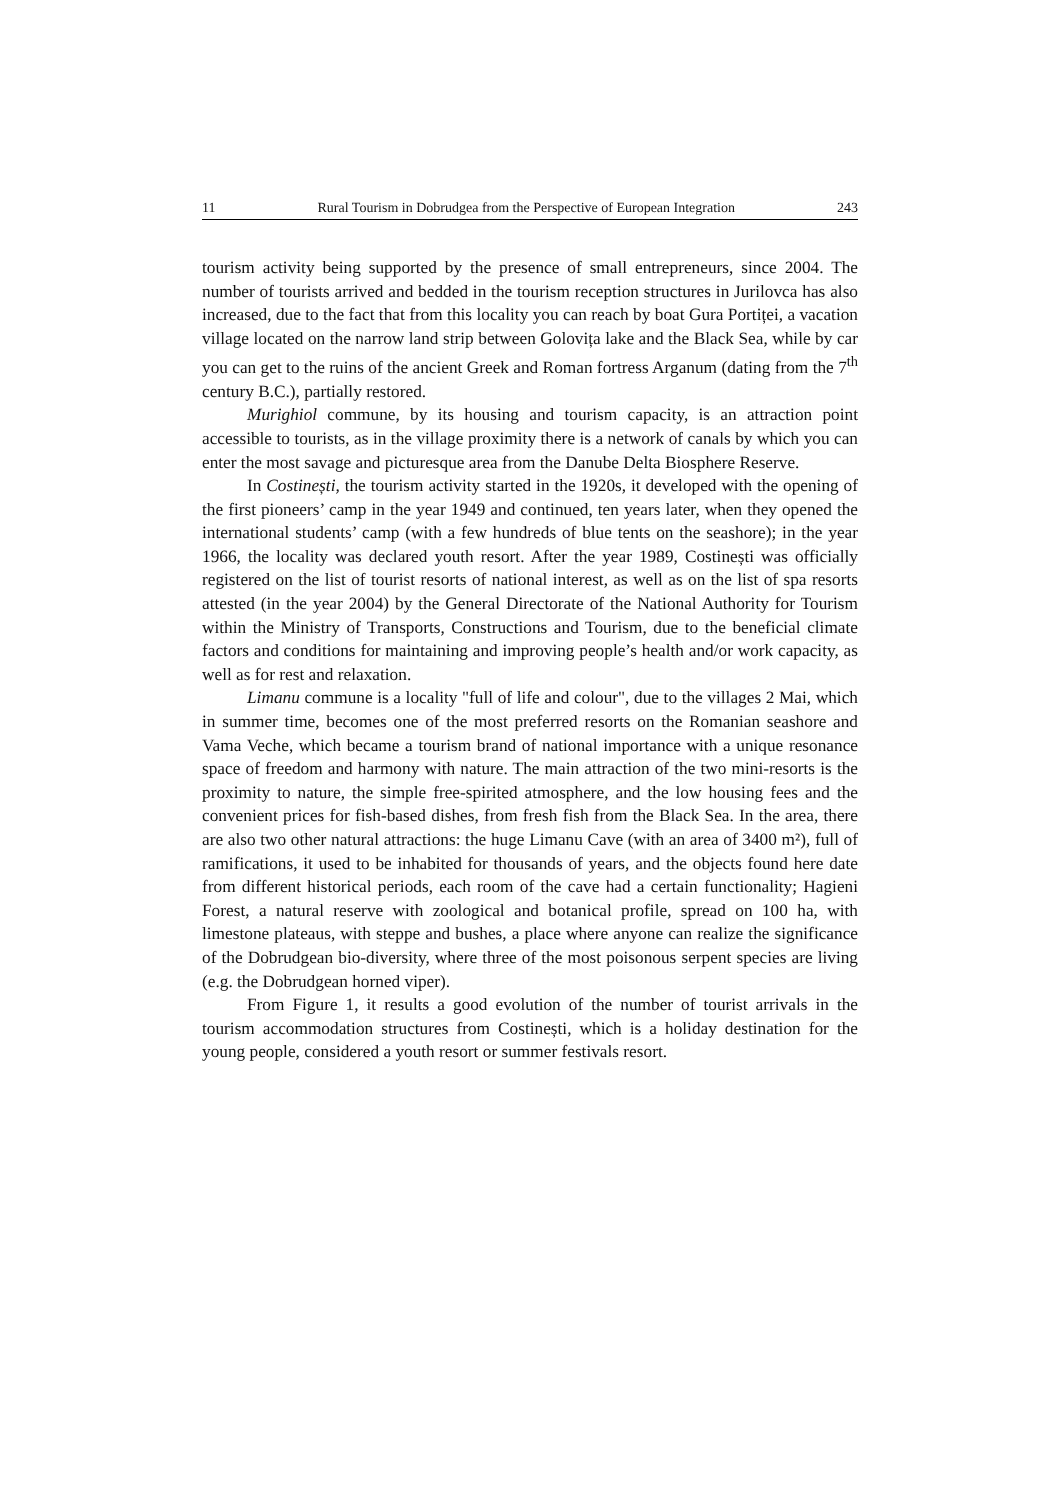11 Rural Tourism in Dobrudgea from the Perspective of European Integration 243
tourism activity being supported by the presence of small entrepreneurs, since 2004. The number of tourists arrived and bedded in the tourism reception structures in Jurilovca has also increased, due to the fact that from this locality you can reach by boat Gura Portiței, a vacation village located on the narrow land strip between Golovița lake and the Black Sea, while by car you can get to the ruins of the ancient Greek and Roman fortress Arganum (dating from the 7<sup>th</sup> century B.C.), partially restored.
Murighiol commune, by its housing and tourism capacity, is an attraction point accessible to tourists, as in the village proximity there is a network of canals by which you can enter the most savage and picturesque area from the Danube Delta Biosphere Reserve.
In Costinești, the tourism activity started in the 1920s, it developed with the opening of the first pioneers’ camp in the year 1949 and continued, ten years later, when they opened the international students’ camp (with a few hundreds of blue tents on the seashore); in the year 1966, the locality was declared youth resort. After the year 1989, Costinești was officially registered on the list of tourist resorts of national interest, as well as on the list of spa resorts attested (in the year 2004) by the General Directorate of the National Authority for Tourism within the Ministry of Transports, Constructions and Tourism, due to the beneficial climate factors and conditions for maintaining and improving people’s health and/or work capacity, as well as for rest and relaxation.
Limanu commune is a locality "full of life and colour", due to the villages 2 Mai, which in summer time, becomes one of the most preferred resorts on the Romanian seashore and Vama Veche, which became a tourism brand of national importance with a unique resonance space of freedom and harmony with nature. The main attraction of the two mini-resorts is the proximity to nature, the simple free-spirited atmosphere, and the low housing fees and the convenient prices for fish-based dishes, from fresh fish from the Black Sea. In the area, there are also two other natural attractions: the huge Limanu Cave (with an area of 3400 m²), full of ramifications, it used to be inhabited for thousands of years, and the objects found here date from different historical periods, each room of the cave had a certain functionality; Hagieni Forest, a natural reserve with zoological and botanical profile, spread on 100 ha, with limestone plateaus, with steppe and bushes, a place where anyone can realize the significance of the Dobrudgean bio-diversity, where three of the most poisonous serpent species are living (e.g. the Dobrudgean horned viper).
From Figure 1, it results a good evolution of the number of tourist arrivals in the tourism accommodation structures from Costinești, which is a holiday destination for the young people, considered a youth resort or summer festivals resort.